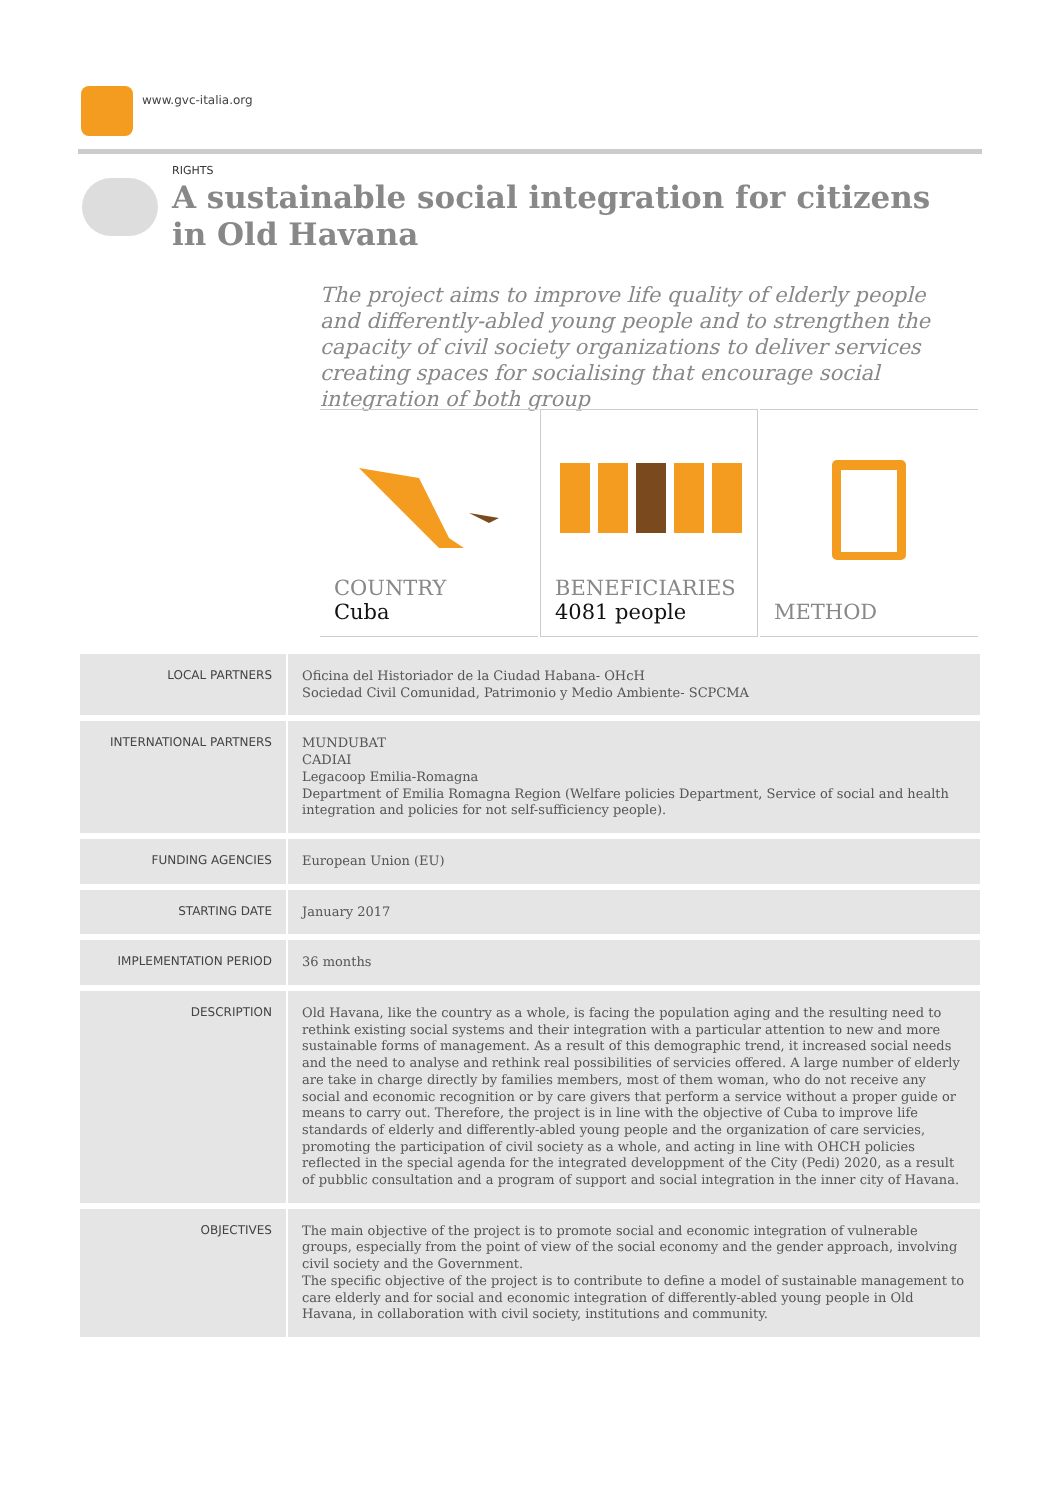www.gvc-italia.org
RIGHTS
A sustainable social integration for citizens in Old Havana
The project aims to improve life quality of elderly people and differently-abled young people and to strengthen the capacity of civil society organizations to deliver services creating spaces for socialising that encourage social integration of both group
COUNTRY
Cuba
BENEFICIARIES
4081 people
METHOD
| LOCAL PARTNERS | Oficina del Historiador de la Ciudad Habana- OHcH Sociedad Civil Comunidad, Patrimonio y Medio Ambiente- SCPCMA |
| INTERNATIONAL PARTNERS | MUNDUBAT CADIAI Legacoop Emilia-Romagna Department of Emilia Romagna Region (Welfare policies Department, Service of social and health integration and policies for not self-sufficiency people). |
| FUNDING AGENCIES | European Union (EU) |
| STARTING DATE | January 2017 |
| IMPLEMENTATION PERIOD | 36 months |
| DESCRIPTION | Old Havana, like the country as a whole, is facing the population aging and the resulting need to rethink existing social systems and their integration with a particular attention to new and more sustainable forms of management. As a result of this demographic trend, it increased social needs and the need to analyse and rethink real possibilities of servicies offered. A large number of elderly are take in charge directly by families members, most of them woman, who do not receive any social and economic recognition or by care givers that perform a service without a proper guide or means to carry out. Therefore, the project is in line with the objective of Cuba to improve life standards of elderly and differently-abled young people and the organization of care servicies, promoting the participation of civil society as a whole, and acting in line with OHCH policies reflected in the special agenda for the integrated developpment of the City (Pedi) 2020, as a result of pubblic consultation and a program of support and social integration in the inner city of Havana. |
| OBJECTIVES | The main objective of the project is to promote social and economic integration of vulnerable groups, especially from the point of view of the social economy and the gender approach, involving civil society and the Government. The specific objective of the project is to contribute to define a model of sustainable management to care elderly and for social and economic integration of differently-abled young people in Old Havana, in collaboration with civil society, institutions and community. |